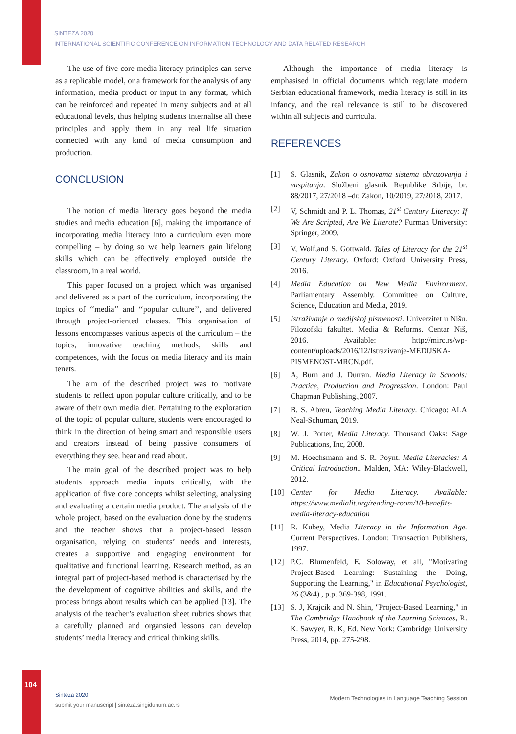SINTEZA 2020
INTERNATIONAL SCIENTIFIC CONFERENCE ON INFORMATION TECHNOLOGY AND DATA RELATED RESEARCH
The use of five core media literacy principles can serve as a replicable model, or a framework for the analysis of any information, media product or input in any format, which can be reinforced and repeated in many subjects and at all educational levels, thus helping students internalise all these principles and apply them in any real life situation connected with any kind of media consumption and production.
CONCLUSION
The notion of media literacy goes beyond the media studies and media education [6], making the importance of incorporating media literacy into a curriculum even more compelling – by doing so we help learners gain lifelong skills which can be effectively employed outside the classroom, in a real world.
This paper focused on a project which was organised and delivered as a part of the curriculum, incorporating the topics of ‘‘media’’ and ‘‘popular culture’’, and delivered through project-oriented classes. This organisation of lessons encompasses various aspects of the curriculum – the topics, innovative teaching methods, skills and competences, with the focus on media literacy and its main tenets.
The aim of the described project was to motivate students to reflect upon popular culture critically, and to be aware of their own media diet. Pertaining to the exploration of the topic of popular culture, students were encouraged to think in the direction of being smart and responsible users and creators instead of being passive consumers of everything they see, hear and read about.
The main goal of the described project was to help students approach media inputs critically, with the application of five core concepts whilst selecting, analysing and evaluating a certain media product. The analysis of the whole project, based on the evaluation done by the students and the teacher shows that a project-based lesson organisation, relying on students’ needs and interests, creates a supportive and engaging environment for qualitative and functional learning. Research method, as an integral part of project-based method is characterised by the the development of cognitive abilities and skills, and the process brings about results which can be applied [13]. The analysis of the teacher’s evaluation sheet rubrics shows that a carefully planned and organsied lessons can develop students’ media literacy and critical thinking skills.
Although the importance of media literacy is emphasised in official documents which regulate modern Serbian educational framework, media literacy is still in its infancy, and the real relevance is still to be discovered within all subjects and curricula.
REFERENCES
[1] S. Glasnik, Zakon o osnovama sistema obrazovanja i vaspitanja. Službeni glasnik Republike Srbije, br. 88/2017, 27/2018 –dr. Zakon, 10/2019, 27/2018, 2017.
[2] V, Schmidt and P. L. Thomas, 21<sup>st</sup> Century Literacy: If We Are Scripted, Are We Literate? Furman University: Springer, 2009.
[3] V, Wolf,and S. Gottwald. Tales of Literacy for the 21<sup>st</sup> Century Literacy. Oxford: Oxford University Press, 2016.
[4] Media Education on New Media Environment. Parliamentary Assembly. Committee on Culture, Science, Education and Media, 2019.
[5] Istraživanje o medijskoj pismenosti. Univerzitet u Nišu. Filozofski fakultet. Media & Reforms. Centar Niš, 2016. Available: http://mirc.rs/wp-content/uploads/2016/12/Istrazivanje-MEDIJSKA-PISMENOST-MRCN.pdf.
[6] A, Burn and J. Durran. Media Literacy in Schools: Practice, Production and Progression. London: Paul Chapman Publishing.,2007.
[7] B. S. Abreu, Teaching Media Literacy. Chicago: ALA Neal-Schuman, 2019.
[8] W. J. Potter, Media Literacy. Thousand Oaks: Sage Publications, Inc, 2008.
[9] M. Hoechsmann and S. R. Poynt. Media Literacies: A Critical Introduction.. Malden, MA: Wiley-Blackwell, 2012.
[10] Center for Media Literacy. Available: https://www.medialit.org/reading-room/10-benefits-media-literacy-education
[11] R. Kubey, Media Literacy in the Information Age. Current Perspectives. London: Transaction Publishers, 1997.
[12] P.C. Blumenfeld, E. Soloway, et all, "Motivating Project-Based Learning: Sustaining the Doing, Supporting the Learning," in Educational Psychologist, 26 (3&4) , p.p. 369-398, 1991.
[13] S. J, Krajcik and N. Shin, "Project-Based Learning," in The Cambridge Handbook of the Learning Sciences, R. K. Sawyer, R. K, Ed. New York: Cambridge University Press, 2014, pp. 275-298.
104
Sinteza 2020
submit your manuscript | sinteza.singidunum.ac.rs
Modern Technologies in Language Teaching Session